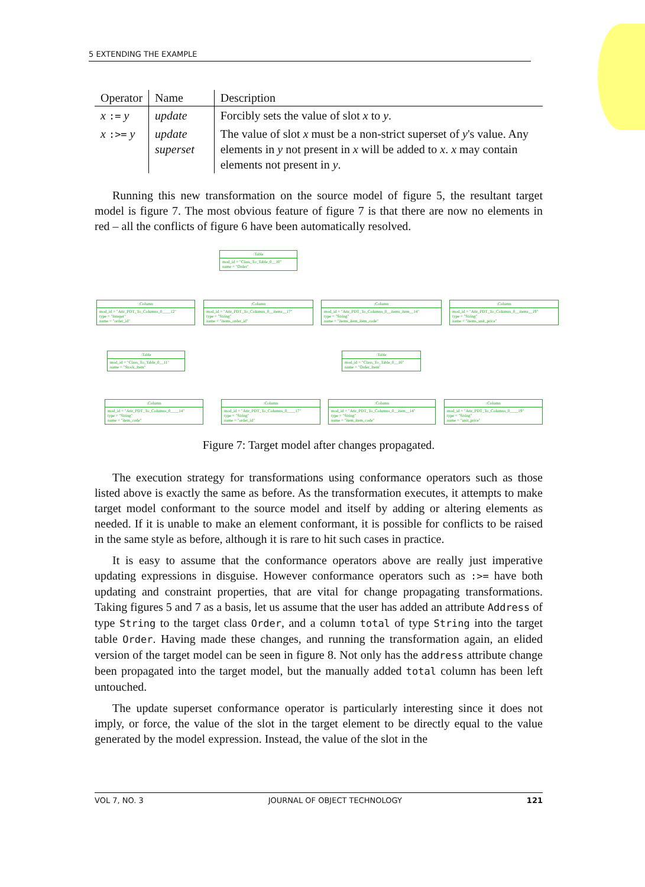5 EXTENDING THE EXAMPLE
| Operator | Name | Description |
| --- | --- | --- |
| x := y | update | Forcibly sets the value of slot x to y . |
| x :>= y | update superset | The value of slot x must be a non-strict superset of y 's value. Any elements in y not present in x will be added to x . x may contain elements not present in y . |
Running this new transformation on the source model of figure 5, the resultant target model is figure 7. The most obvious feature of figure 7 is that there are now no elements in red – all the conflicts of figure 6 have been automatically resolved.
:Table
mod_id = "Class_To_Table_0__10"
name = "Order"
:Column
mod_id = "Attr_PDT_To_Columns_0____12"
type = "Integer"
name = "order_id"
:Column
mod_id = "Attr_PDT_To_Columns_0__items__17"
type = "String"
name = "items_order_id"
:Column
mod_id = "Attr_PDT_To_Columns_0__items_item__14"
type = "String"
name = "items_item_item_code"
:Column
mod_id = "Attr_PDT_To_Columns_0__items__19"
type = "String"
name = "items_unit_price"
:Table
mod_id = "Class_To_Table_0__11"
name = "Stock_Item"
:Table
mod_id = "Class_To_Table_0__16"
name = "Order_Item"
:Column
mod_id = "Attr_PDT_To_Columns_0____14"
type = "String"
name = "item_code"
:Column
mod_id = "Attr_PDT_To_Columns_0____17"
type = "String"
name = "order_id"
:Column
mod_id = "Attr_PDT_To_Columns_0__item__14"
type = "String"
name = "item_item_code"
:Column
mod_id = "Attr_PDT_To_Columns_0____19"
type = "String"
name = "unit_price"
Figure 7: Target model after changes propagated.
The execution strategy for transformations using conformance operators such as those listed above is exactly the same as before. As the transformation executes, it attempts to make target model conformant to the source model and itself by adding or altering elements as needed. If it is unable to make an element conformant, it is possible for conflicts to be raised in the same style as before, although it is rare to hit such cases in practice.
It is easy to assume that the conformance operators above are really just imperative updating expressions in disguise. However conformance operators such as :>= have both updating and constraint properties, that are vital for change propagating transformations. Taking figures 5 and 7 as a basis, let us assume that the user has added an attribute Address of type String to the target class Order, and a column total of type String into the target table Order. Having made these changes, and running the transformation again, an elided version of the target model can be seen in figure 8. Not only has the address attribute change been propagated into the target model, but the manually added total column has been left untouched.
The update superset conformance operator is particularly interesting since it does not imply, or force, the value of the slot in the target element to be directly equal to the value generated by the model expression. Instead, the value of the slot in the
VOL 7, NO. 3 JOURNAL OF OBJECT TECHNOLOGY 121